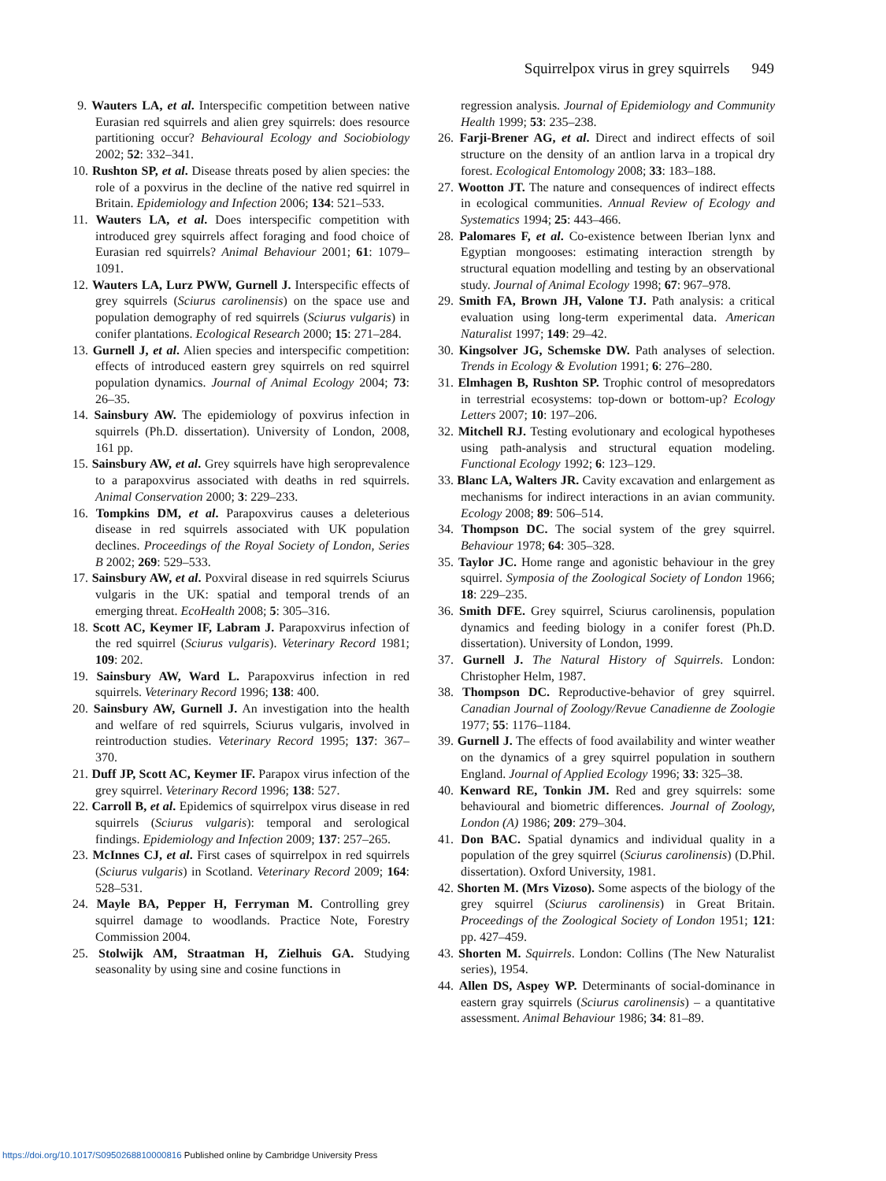Squirrelpox virus in grey squirrels 949
9. Wauters LA, et al. Interspecific competition between native Eurasian red squirrels and alien grey squirrels: does resource partitioning occur? Behavioural Ecology and Sociobiology 2002; 52: 332–341.
10. Rushton SP, et al. Disease threats posed by alien species: the role of a poxvirus in the decline of the native red squirrel in Britain. Epidemiology and Infection 2006; 134: 521–533.
11. Wauters LA, et al. Does interspecific competition with introduced grey squirrels affect foraging and food choice of Eurasian red squirrels? Animal Behaviour 2001; 61: 1079–1091.
12. Wauters LA, Lurz PWW, Gurnell J. Interspecific effects of grey squirrels (Sciurus carolinensis) on the space use and population demography of red squirrels (Sciurus vulgaris) in conifer plantations. Ecological Research 2000; 15: 271–284.
13. Gurnell J, et al. Alien species and interspecific competition: effects of introduced eastern grey squirrels on red squirrel population dynamics. Journal of Animal Ecology 2004; 73: 26–35.
14. Sainsbury AW. The epidemiology of poxvirus infection in squirrels (Ph.D. dissertation). University of London, 2008, 161 pp.
15. Sainsbury AW, et al. Grey squirrels have high seroprevalence to a parapoxvirus associated with deaths in red squirrels. Animal Conservation 2000; 3: 229–233.
16. Tompkins DM, et al. Parapoxvirus causes a deleterious disease in red squirrels associated with UK population declines. Proceedings of the Royal Society of London, Series B 2002; 269: 529–533.
17. Sainsbury AW, et al. Poxviral disease in red squirrels Sciurus vulgaris in the UK: spatial and temporal trends of an emerging threat. EcoHealth 2008; 5: 305–316.
18. Scott AC, Keymer IF, Labram J. Parapoxvirus infection of the red squirrel (Sciurus vulgaris). Veterinary Record 1981; 109: 202.
19. Sainsbury AW, Ward L. Parapoxvirus infection in red squirrels. Veterinary Record 1996; 138: 400.
20. Sainsbury AW, Gurnell J. An investigation into the health and welfare of red squirrels, Sciurus vulgaris, involved in reintroduction studies. Veterinary Record 1995; 137: 367–370.
21. Duff JP, Scott AC, Keymer IF. Parapox virus infection of the grey squirrel. Veterinary Record 1996; 138: 527.
22. Carroll B, et al. Epidemics of squirrelpox virus disease in red squirrels (Sciurus vulgaris): temporal and serological findings. Epidemiology and Infection 2009; 137: 257–265.
23. McInnes CJ, et al. First cases of squirrelpox in red squirrels (Sciurus vulgaris) in Scotland. Veterinary Record 2009; 164: 528–531.
24. Mayle BA, Pepper H, Ferryman M. Controlling grey squirrel damage to woodlands. Practice Note, Forestry Commission 2004.
25. Stolwijk AM, Straatman H, Zielhuis GA. Studying seasonality by using sine and cosine functions in
regression analysis. Journal of Epidemiology and Community Health 1999; 53: 235–238.
26. Farji-Brener AG, et al. Direct and indirect effects of soil structure on the density of an antlion larva in a tropical dry forest. Ecological Entomology 2008; 33: 183–188.
27. Wootton JT. The nature and consequences of indirect effects in ecological communities. Annual Review of Ecology and Systematics 1994; 25: 443–466.
28. Palomares F, et al. Co-existence between Iberian lynx and Egyptian mongooses: estimating interaction strength by structural equation modelling and testing by an observational study. Journal of Animal Ecology 1998; 67: 967–978.
29. Smith FA, Brown JH, Valone TJ. Path analysis: a critical evaluation using long-term experimental data. American Naturalist 1997; 149: 29–42.
30. Kingsolver JG, Schemske DW. Path analyses of selection. Trends in Ecology & Evolution 1991; 6: 276–280.
31. Elmhagen B, Rushton SP. Trophic control of mesopredators in terrestrial ecosystems: top-down or bottom-up? Ecology Letters 2007; 10: 197–206.
32. Mitchell RJ. Testing evolutionary and ecological hypotheses using path-analysis and structural equation modeling. Functional Ecology 1992; 6: 123–129.
33. Blanc LA, Walters JR. Cavity excavation and enlargement as mechanisms for indirect interactions in an avian community. Ecology 2008; 89: 506–514.
34. Thompson DC. The social system of the grey squirrel. Behaviour 1978; 64: 305–328.
35. Taylor JC. Home range and agonistic behaviour in the grey squirrel. Symposia of the Zoological Society of London 1966; 18: 229–235.
36. Smith DFE. Grey squirrel, Sciurus carolinensis, population dynamics and feeding biology in a conifer forest (Ph.D. dissertation). University of London, 1999.
37. Gurnell J. The Natural History of Squirrels. London: Christopher Helm, 1987.
38. Thompson DC. Reproductive-behavior of grey squirrel. Canadian Journal of Zoology/Revue Canadienne de Zoologie 1977; 55: 1176–1184.
39. Gurnell J. The effects of food availability and winter weather on the dynamics of a grey squirrel population in southern England. Journal of Applied Ecology 1996; 33: 325–38.
40. Kenward RE, Tonkin JM. Red and grey squirrels: some behavioural and biometric differences. Journal of Zoology, London (A) 1986; 209: 279–304.
41. Don BAC. Spatial dynamics and individual quality in a population of the grey squirrel (Sciurus carolinensis) (D.Phil. dissertation). Oxford University, 1981.
42. Shorten M. (Mrs Vizoso). Some aspects of the biology of the grey squirrel (Sciurus carolinensis) in Great Britain. Proceedings of the Zoological Society of London 1951; 121: pp. 427–459.
43. Shorten M. Squirrels. London: Collins (The New Naturalist series), 1954.
44. Allen DS, Aspey WP. Determinants of social-dominance in eastern gray squirrels (Sciurus carolinensis) – a quantitative assessment. Animal Behaviour 1986; 34: 81–89.
https://doi.org/10.1017/S0950268810000816 Published online by Cambridge University Press